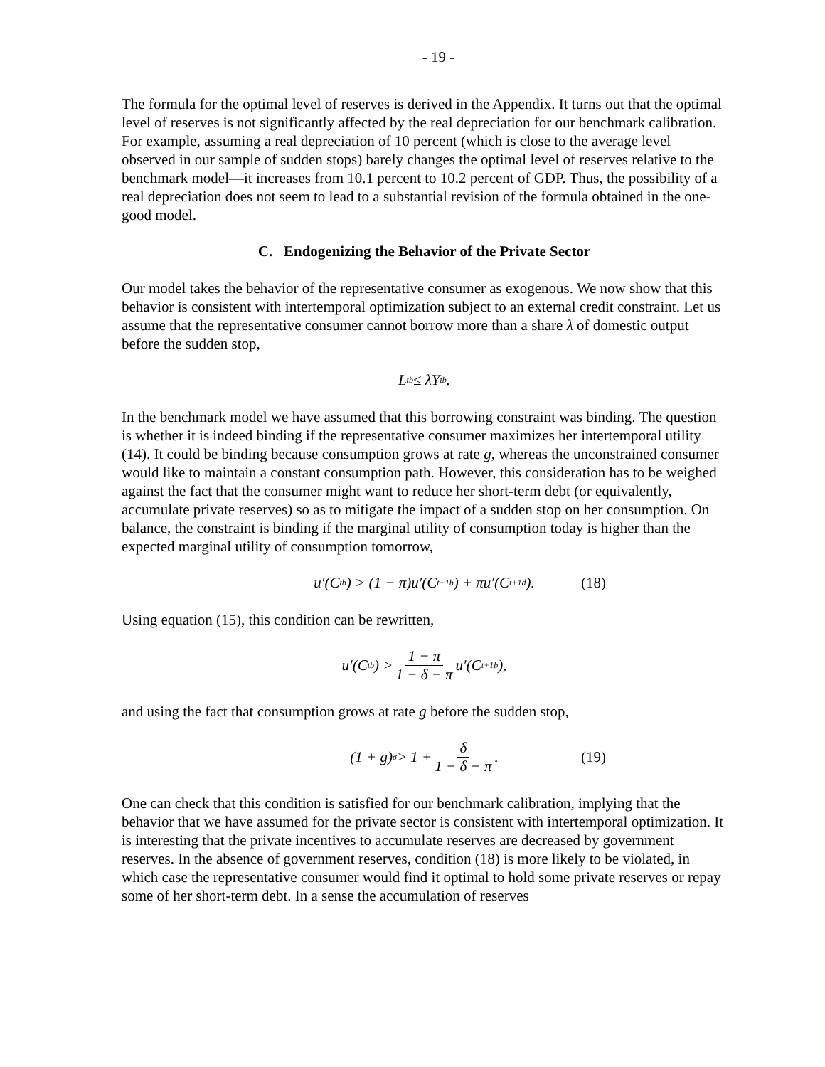- 19 -
The formula for the optimal level of reserves is derived in the Appendix. It turns out that the optimal level of reserves is not significantly affected by the real depreciation for our benchmark calibration. For example, assuming a real depreciation of 10 percent (which is close to the average level observed in our sample of sudden stops) barely changes the optimal level of reserves relative to the benchmark model—it increases from 10.1 percent to 10.2 percent of GDP. Thus, the possibility of a real depreciation does not seem to lead to a substantial revision of the formula obtained in the one-good model.
C. Endogenizing the Behavior of the Private Sector
Our model takes the behavior of the representative consumer as exogenous. We now show that this behavior is consistent with intertemporal optimization subject to an external credit constraint. Let us assume that the representative consumer cannot borrow more than a share λ of domestic output before the sudden stop,
L<sub>t</sub><sup>b</sup> ≤ λY<sub>t</sub><sup>b</sup>.
In the benchmark model we have assumed that this borrowing constraint was binding. The question is whether it is indeed binding if the representative consumer maximizes her intertemporal utility (14). It could be binding because consumption grows at rate g, whereas the unconstrained consumer would like to maintain a constant consumption path. However, this consideration has to be weighed against the fact that the consumer might want to reduce her short-term debt (or equivalently, accumulate private reserves) so as to mitigate the impact of a sudden stop on her consumption. On balance, the constraint is binding if the marginal utility of consumption today is higher than the expected marginal utility of consumption tomorrow,
u′(C<sub>t</sub><sup>b</sup>) > (1 − π)u′(C<sub>t+1</sub><sup>b</sup>) + πu′(C<sub>t+1</sub><sup>d</sup>). (18)
Using equation (15), this condition can be rewritten,
u′(C<sub>t</sub><sup>b</sup>) > 1 − π 1 − δ − π u′(C<sub>t+1</sub><sup>b</sup>),
and using the fact that consumption grows at rate g before the sudden stop,
(1 + g)<sup>σ</sup> > 1 + δ 1 − δ − π. (19)
One can check that this condition is satisfied for our benchmark calibration, implying that the behavior that we have assumed for the private sector is consistent with intertemporal optimization. It is interesting that the private incentives to accumulate reserves are decreased by government reserves. In the absence of government reserves, condition (18) is more likely to be violated, in which case the representative consumer would find it optimal to hold some private reserves or repay some of her short-term debt. In a sense the accumulation of reserves